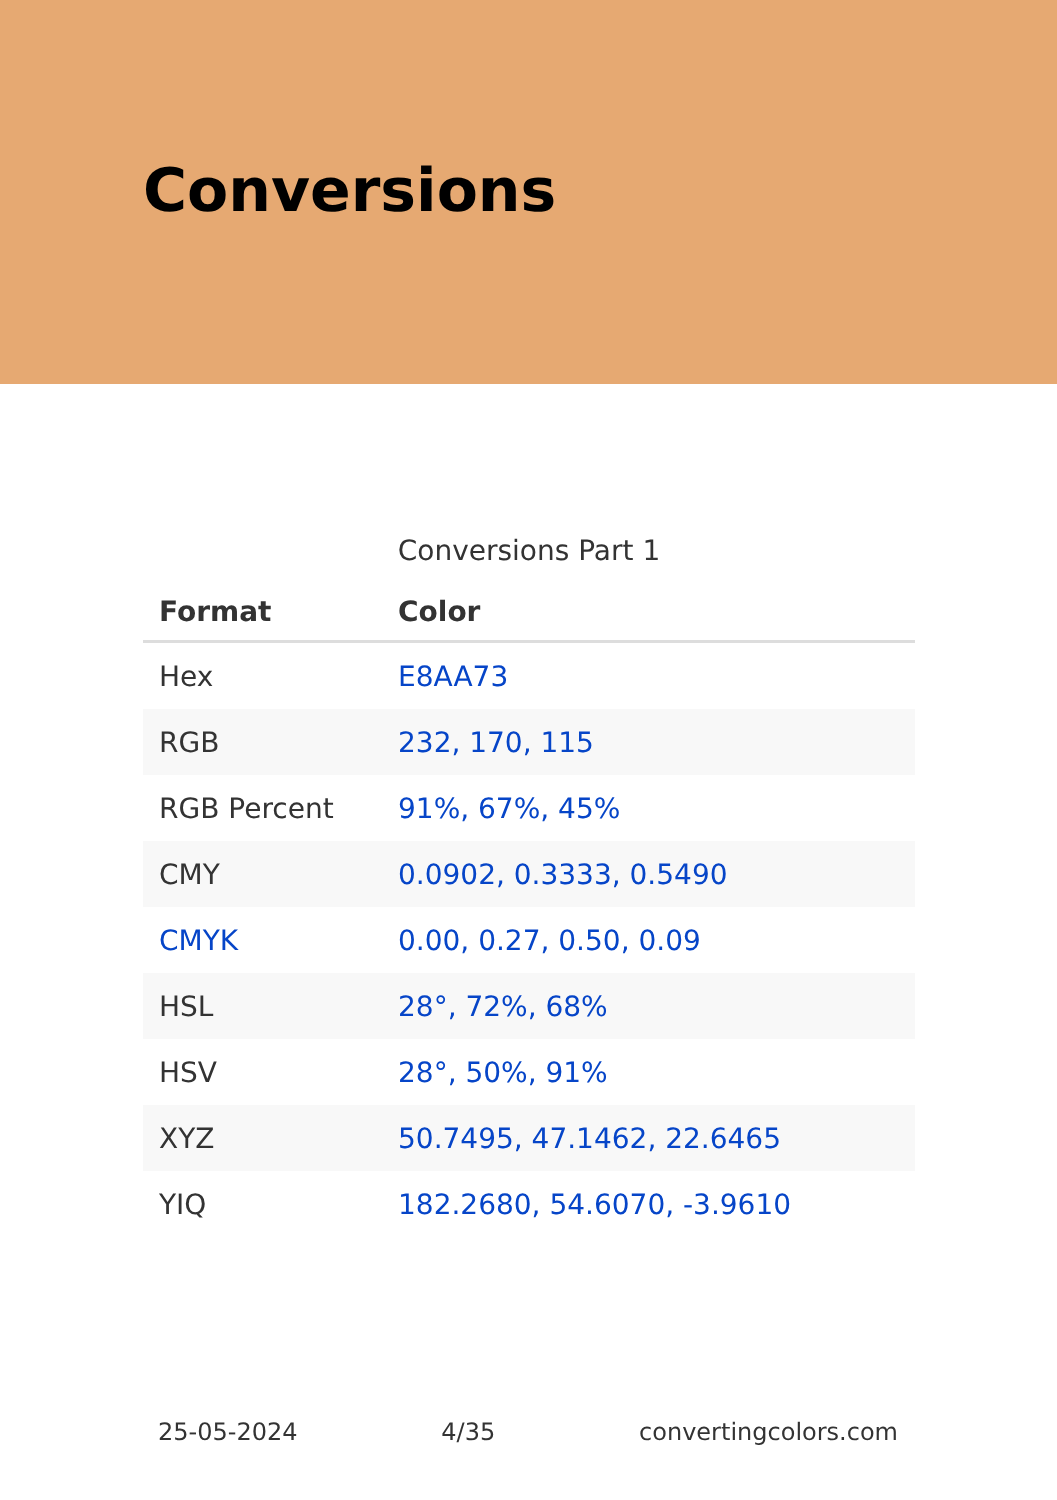Conversions
Conversions Part 1
| Format | Color |
| --- | --- |
| Hex | E8AA73 |
| RGB | 232, 170, 115 |
| RGB Percent | 91%, 67%, 45% |
| CMY | 0.0902, 0.3333, 0.5490 |
| CMYK | 0.00, 0.27, 0.50, 0.09 |
| HSL | 28°, 72%, 68% |
| HSV | 28°, 50%, 91% |
| XYZ | 50.7495, 47.1462, 22.6465 |
| YIQ | 182.2680, 54.6070, -3.9610 |
25-05-2024 4/35 convertingcolors.com